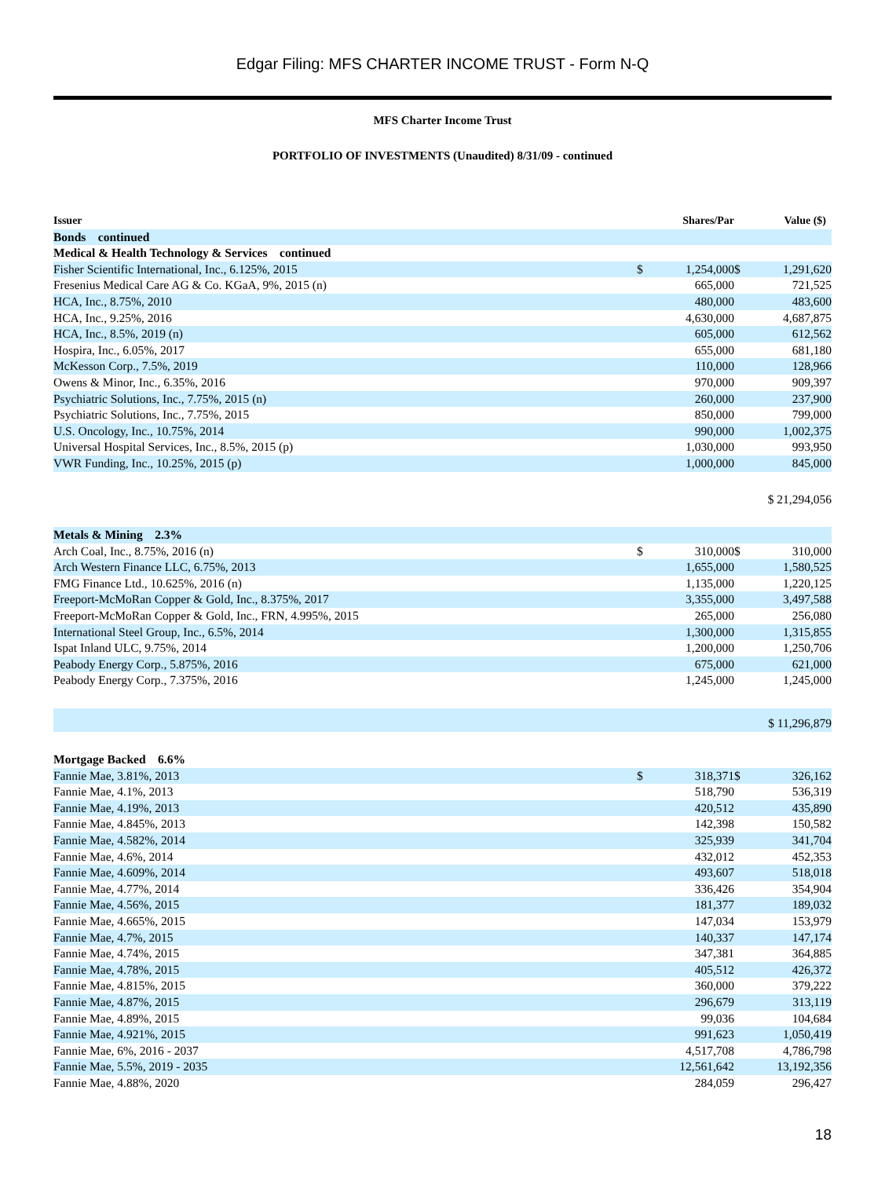Edgar Filing: MFS CHARTER INCOME TRUST - Form N-Q
MFS Charter Income Trust
PORTFOLIO OF INVESTMENTS (Unaudited) 8/31/09 - continued
| Issuer | | Shares/Par | | Value ($) |
| --- | --- | --- | --- | --- |
| Bonds continued | | | | |
| Medical & Health Technology & Services continued | | | | |
| Fisher Scientific International, Inc., 6.125%, 2015 | $ | 1,254,000 | $ | 1,291,620 |
| Fresenius Medical Care AG & Co. KGaA, 9%, 2015 (n) | | 665,000 | | 721,525 |
| HCA, Inc., 8.75%, 2010 | | 480,000 | | 483,600 |
| HCA, Inc., 9.25%, 2016 | | 4,630,000 | | 4,687,875 |
| HCA, Inc., 8.5%, 2019 (n) | | 605,000 | | 612,562 |
| Hospira, Inc., 6.05%, 2017 | | 655,000 | | 681,180 |
| McKesson Corp., 7.5%, 2019 | | 110,000 | | 128,966 |
| Owens & Minor, Inc., 6.35%, 2016 | | 970,000 | | 909,397 |
| Psychiatric Solutions, Inc., 7.75%, 2015 (n) | | 260,000 | | 237,900 |
| Psychiatric Solutions, Inc., 7.75%, 2015 | | 850,000 | | 799,000 |
| U.S. Oncology, Inc., 10.75%, 2014 | | 990,000 | | 1,002,375 |
| Universal Hospital Services, Inc., 8.5%, 2015 (p) | | 1,030,000 | | 993,950 |
| VWR Funding, Inc., 10.25%, 2015 (p) | | 1,000,000 | | 845,000 |
| | | | $ 21,294,056 | |
| Metals & Mining 2.3% | | | | |
| Arch Coal, Inc., 8.75%, 2016 (n) | $ | 310,000 | $ | 310,000 |
| Arch Western Finance LLC, 6.75%, 2013 | | 1,655,000 | | 1,580,525 |
| FMG Finance Ltd., 10.625%, 2016 (n) | | 1,135,000 | | 1,220,125 |
| Freeport-McMoRan Copper & Gold, Inc., 8.375%, 2017 | | 3,355,000 | | 3,497,588 |
| Freeport-McMoRan Copper & Gold, Inc., FRN, 4.995%, 2015 | | 265,000 | | 256,080 |
| International Steel Group, Inc., 6.5%, 2014 | | 1,300,000 | | 1,315,855 |
| Ispat Inland ULC, 9.75%, 2014 | | 1,200,000 | | 1,250,706 |
| Peabody Energy Corp., 5.875%, 2016 | | 675,000 | | 621,000 |
| Peabody Energy Corp., 7.375%, 2016 | | 1,245,000 | | 1,245,000 |
| | | | $ 11,296,879 | |
| Mortgage Backed 6.6% | | | | |
| Fannie Mae, 3.81%, 2013 | $ | 318,371 | $ | 326,162 |
| Fannie Mae, 4.1%, 2013 | | 518,790 | | 536,319 |
| Fannie Mae, 4.19%, 2013 | | 420,512 | | 435,890 |
| Fannie Mae, 4.845%, 2013 | | 142,398 | | 150,582 |
| Fannie Mae, 4.582%, 2014 | | 325,939 | | 341,704 |
| Fannie Mae, 4.6%, 2014 | | 432,012 | | 452,353 |
| Fannie Mae, 4.609%, 2014 | | 493,607 | | 518,018 |
| Fannie Mae, 4.77%, 2014 | | 336,426 | | 354,904 |
| Fannie Mae, 4.56%, 2015 | | 181,377 | | 189,032 |
| Fannie Mae, 4.665%, 2015 | | 147,034 | | 153,979 |
| Fannie Mae, 4.7%, 2015 | | 140,337 | | 147,174 |
| Fannie Mae, 4.74%, 2015 | | 347,381 | | 364,885 |
| Fannie Mae, 4.78%, 2015 | | 405,512 | | 426,372 |
| Fannie Mae, 4.815%, 2015 | | 360,000 | | 379,222 |
| Fannie Mae, 4.87%, 2015 | | 296,679 | | 313,119 |
| Fannie Mae, 4.89%, 2015 | | 99,036 | | 104,684 |
| Fannie Mae, 4.921%, 2015 | | 991,623 | | 1,050,419 |
| Fannie Mae, 6%, 2016 - 2037 | | 4,517,708 | | 4,786,798 |
| Fannie Mae, 5.5%, 2019 - 2035 | | 12,561,642 | | 13,192,356 |
| Fannie Mae, 4.88%, 2020 | | 284,059 | | 296,427 |
18